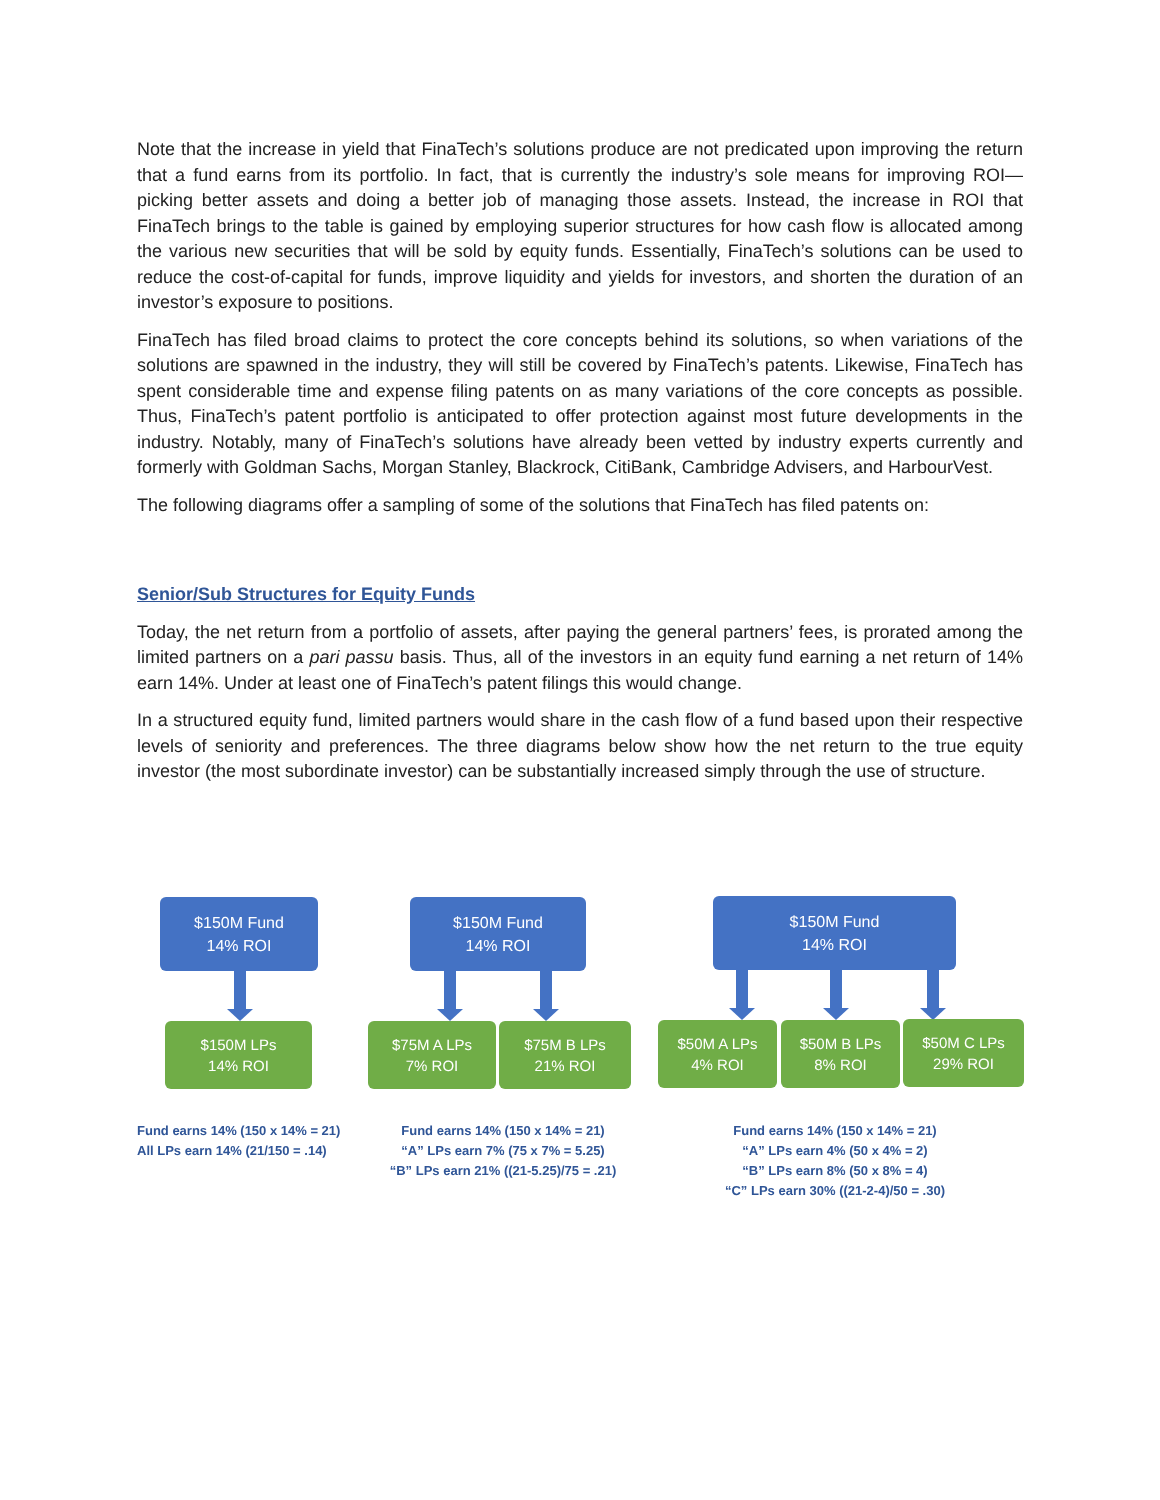Note that the increase in yield that FinaTech’s solutions produce are not predicated upon improving the return that a fund earns from its portfolio. In fact, that is currently the industry’s sole means for improving ROI—picking better assets and doing a better job of managing those assets. Instead, the increase in ROI that FinaTech brings to the table is gained by employing superior structures for how cash flow is allocated among the various new securities that will be sold by equity funds. Essentially, FinaTech’s solutions can be used to reduce the cost-of-capital for funds, improve liquidity and yields for investors, and shorten the duration of an investor’s exposure to positions.
FinaTech has filed broad claims to protect the core concepts behind its solutions, so when variations of the solutions are spawned in the industry, they will still be covered by FinaTech’s patents. Likewise, FinaTech has spent considerable time and expense filing patents on as many variations of the core concepts as possible. Thus, FinaTech’s patent portfolio is anticipated to offer protection against most future developments in the industry. Notably, many of FinaTech’s solutions have already been vetted by industry experts currently and formerly with Goldman Sachs, Morgan Stanley, Blackrock, CitiBank, Cambridge Advisers, and HarbourVest.
The following diagrams offer a sampling of some of the solutions that FinaTech has filed patents on:
Senior/Sub Structures for Equity Funds
Today, the net return from a portfolio of assets, after paying the general partners’ fees, is prorated among the limited partners on a pari passu basis. Thus, all of the investors in an equity fund earning a net return of 14% earn 14%. Under at least one of FinaTech’s patent filings this would change.
In a structured equity fund, limited partners would share in the cash flow of a fund based upon their respective levels of seniority and preferences. The three diagrams below show how the net return to the true equity investor (the most subordinate investor) can be substantially increased simply through the use of structure.
$150M Fund
14% ROI
$150M LPs
14% ROI
$150M Fund
14% ROI
$75M A LPs
7% ROI
$75M B LPs
21% ROI
$150M Fund
14% ROI
$50M A LPs
4% ROI
$50M B LPs
8% ROI
$50M C LPs
29% ROI
Fund earns 14% (150 x 14% = 21)
All LPs earn 14% (21/150 = .14)
Fund earns 14% (150 x 14% = 21)
“A” LPs earn 7% (75 x 7% = 5.25)
“B” LPs earn 21% ((21-5.25)/75 = .21)
Fund earns 14% (150 x 14% = 21)
“A” LPs earn 4% (50 x 4% = 2)
“B” LPs earn 8% (50 x 8% = 4)
“C” LPs earn 30% ((21-2-4)/50 = .30)